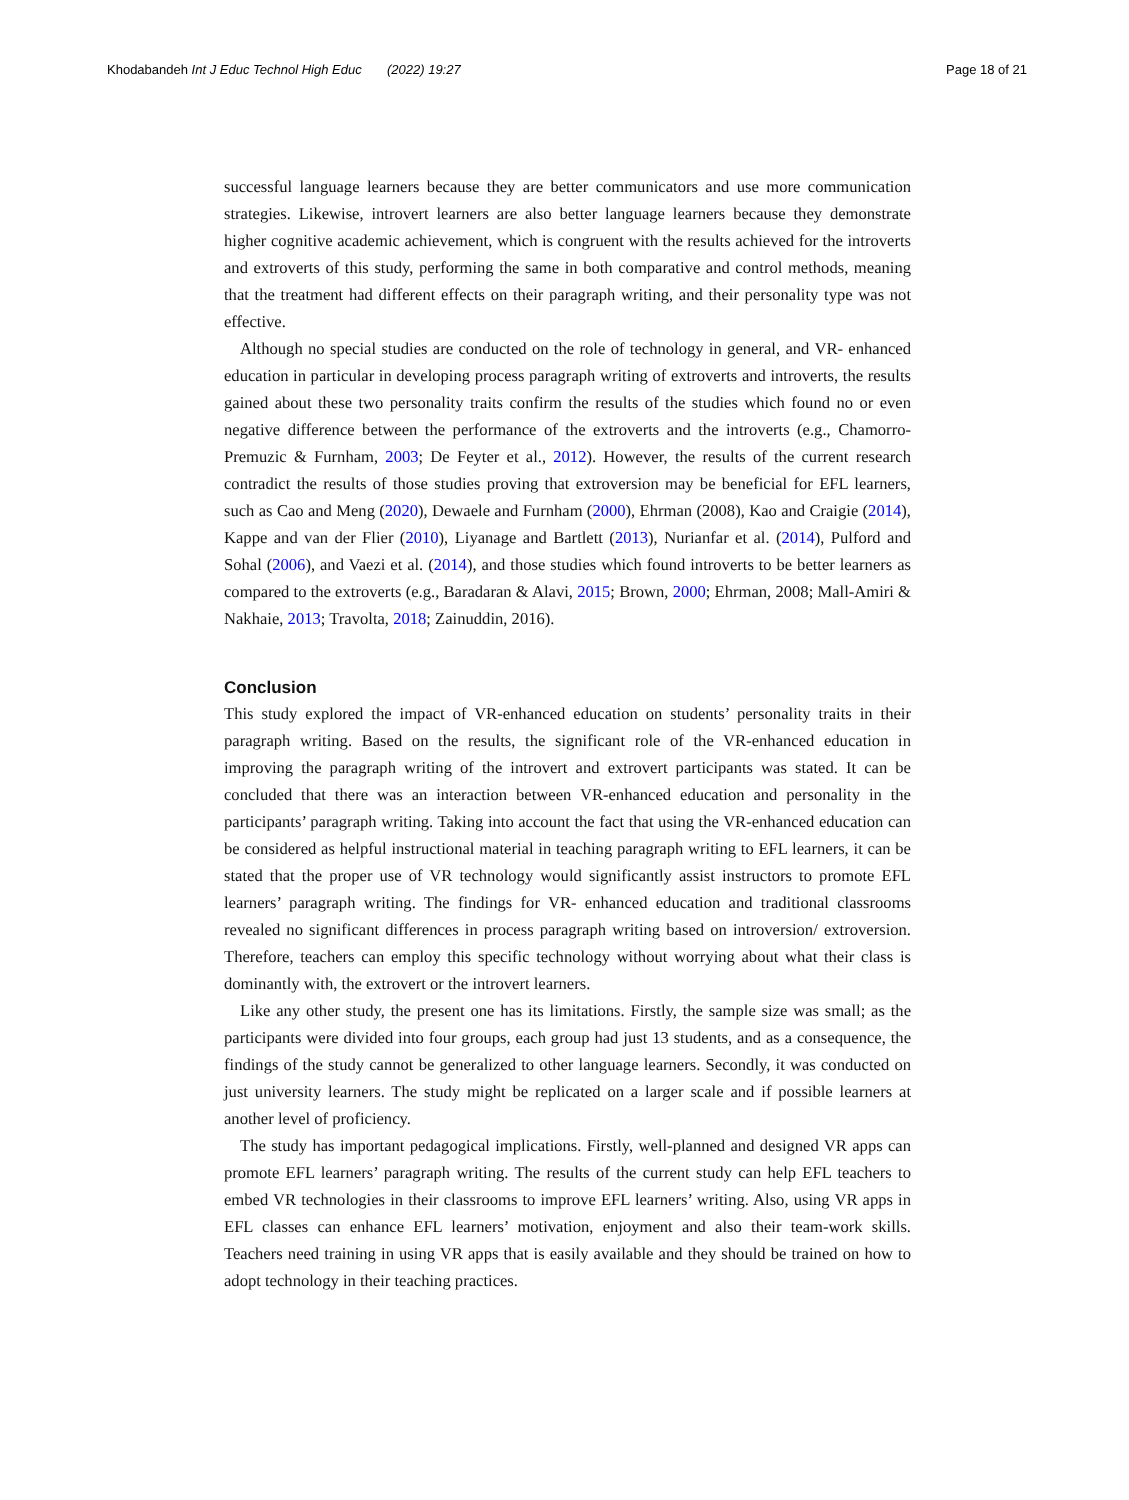Khodabandeh Int J Educ Technol High Educ (2022) 19:27 Page 18 of 21
successful language learners because they are better communicators and use more communication strategies. Likewise, introvert learners are also better language learners because they demonstrate higher cognitive academic achievement, which is congruent with the results achieved for the introverts and extroverts of this study, performing the same in both comparative and control methods, meaning that the treatment had different effects on their paragraph writing, and their personality type was not effective.
Although no special studies are conducted on the role of technology in general, and VR- enhanced education in particular in developing process paragraph writing of extroverts and introverts, the results gained about these two personality traits confirm the results of the studies which found no or even negative difference between the performance of the extroverts and the introverts (e.g., Chamorro-Premuzic & Furnham, 2003; De Feyter et al., 2012). However, the results of the current research contradict the results of those studies proving that extroversion may be beneficial for EFL learners, such as Cao and Meng (2020), Dewaele and Furnham (2000), Ehrman (2008), Kao and Craigie (2014), Kappe and van der Flier (2010), Liyanage and Bartlett (2013), Nurianfar et al. (2014), Pulford and Sohal (2006), and Vaezi et al. (2014), and those studies which found introverts to be better learners as compared to the extroverts (e.g., Baradaran & Alavi, 2015; Brown, 2000; Ehrman, 2008; Mall-Amiri & Nakhaie, 2013; Travolta, 2018; Zainuddin, 2016).
Conclusion
This study explored the impact of VR-enhanced education on students’ personality traits in their paragraph writing. Based on the results, the significant role of the VR-enhanced education in improving the paragraph writing of the introvert and extrovert participants was stated. It can be concluded that there was an interaction between VR-enhanced education and personality in the participants’ paragraph writing. Taking into account the fact that using the VR-enhanced education can be considered as helpful instructional material in teaching paragraph writing to EFL learners, it can be stated that the proper use of VR technology would significantly assist instructors to promote EFL learners’ paragraph writing. The findings for VR- enhanced education and traditional classrooms revealed no significant differences in process paragraph writing based on introversion/ extroversion. Therefore, teachers can employ this specific technology without worrying about what their class is dominantly with, the extrovert or the introvert learners.
Like any other study, the present one has its limitations. Firstly, the sample size was small; as the participants were divided into four groups, each group had just 13 students, and as a consequence, the findings of the study cannot be generalized to other language learners. Secondly, it was conducted on just university learners. The study might be replicated on a larger scale and if possible learners at another level of proficiency.
The study has important pedagogical implications. Firstly, well-planned and designed VR apps can promote EFL learners’ paragraph writing. The results of the current study can help EFL teachers to embed VR technologies in their classrooms to improve EFL learners’ writing. Also, using VR apps in EFL classes can enhance EFL learners’ motivation, enjoyment and also their team-work skills. Teachers need training in using VR apps that is easily available and they should be trained on how to adopt technology in their teaching practices.